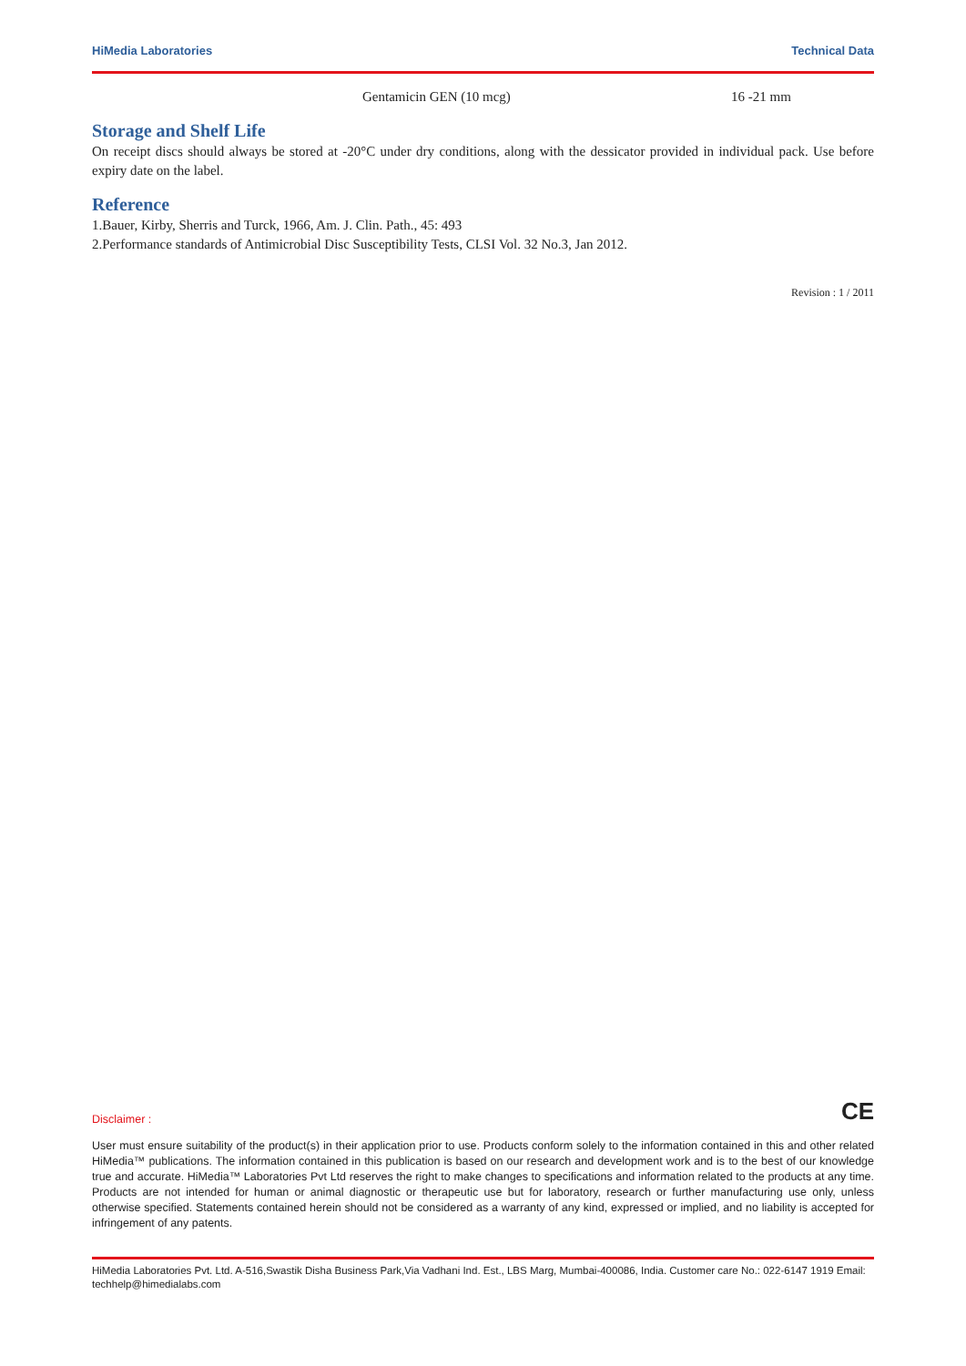HiMedia Laboratories Technical Data
| Gentamicin GEN (10 mcg) | 16 -21 mm |
Storage and Shelf Life
On receipt discs should always be stored at -20°C under dry conditions, along with the dessicator provided in individual pack. Use before expiry date on the label.
Reference
1.Bauer, Kirby, Sherris and Turck, 1966, Am. J. Clin. Path., 45: 493
2.Performance standards of Antimicrobial Disc Susceptibility Tests, CLSI Vol. 32 No.3, Jan 2012.
Revision : 1 / 2011
CE
Disclaimer :
User must ensure suitability of the product(s) in their application prior to use. Products conform solely to the information contained in this and other related HiMedia™ publications. The information contained in this publication is based on our research and development work and is to the best of our knowledge true and accurate. HiMedia™ Laboratories Pvt Ltd reserves the right to make changes to specifications and information related to the products at any time. Products are not intended for human or animal diagnostic or therapeutic use but for laboratory, research or further manufacturing use only, unless otherwise specified. Statements contained herein should not be considered as a warranty of any kind, expressed or implied, and no liability is accepted for infringement of any patents.
HiMedia Laboratories Pvt. Ltd. A-516,Swastik Disha Business Park,Via Vadhani Ind. Est., LBS Marg, Mumbai-400086, India. Customer care No.: 022-6147 1919 Email: techhelp@himedialabs.com